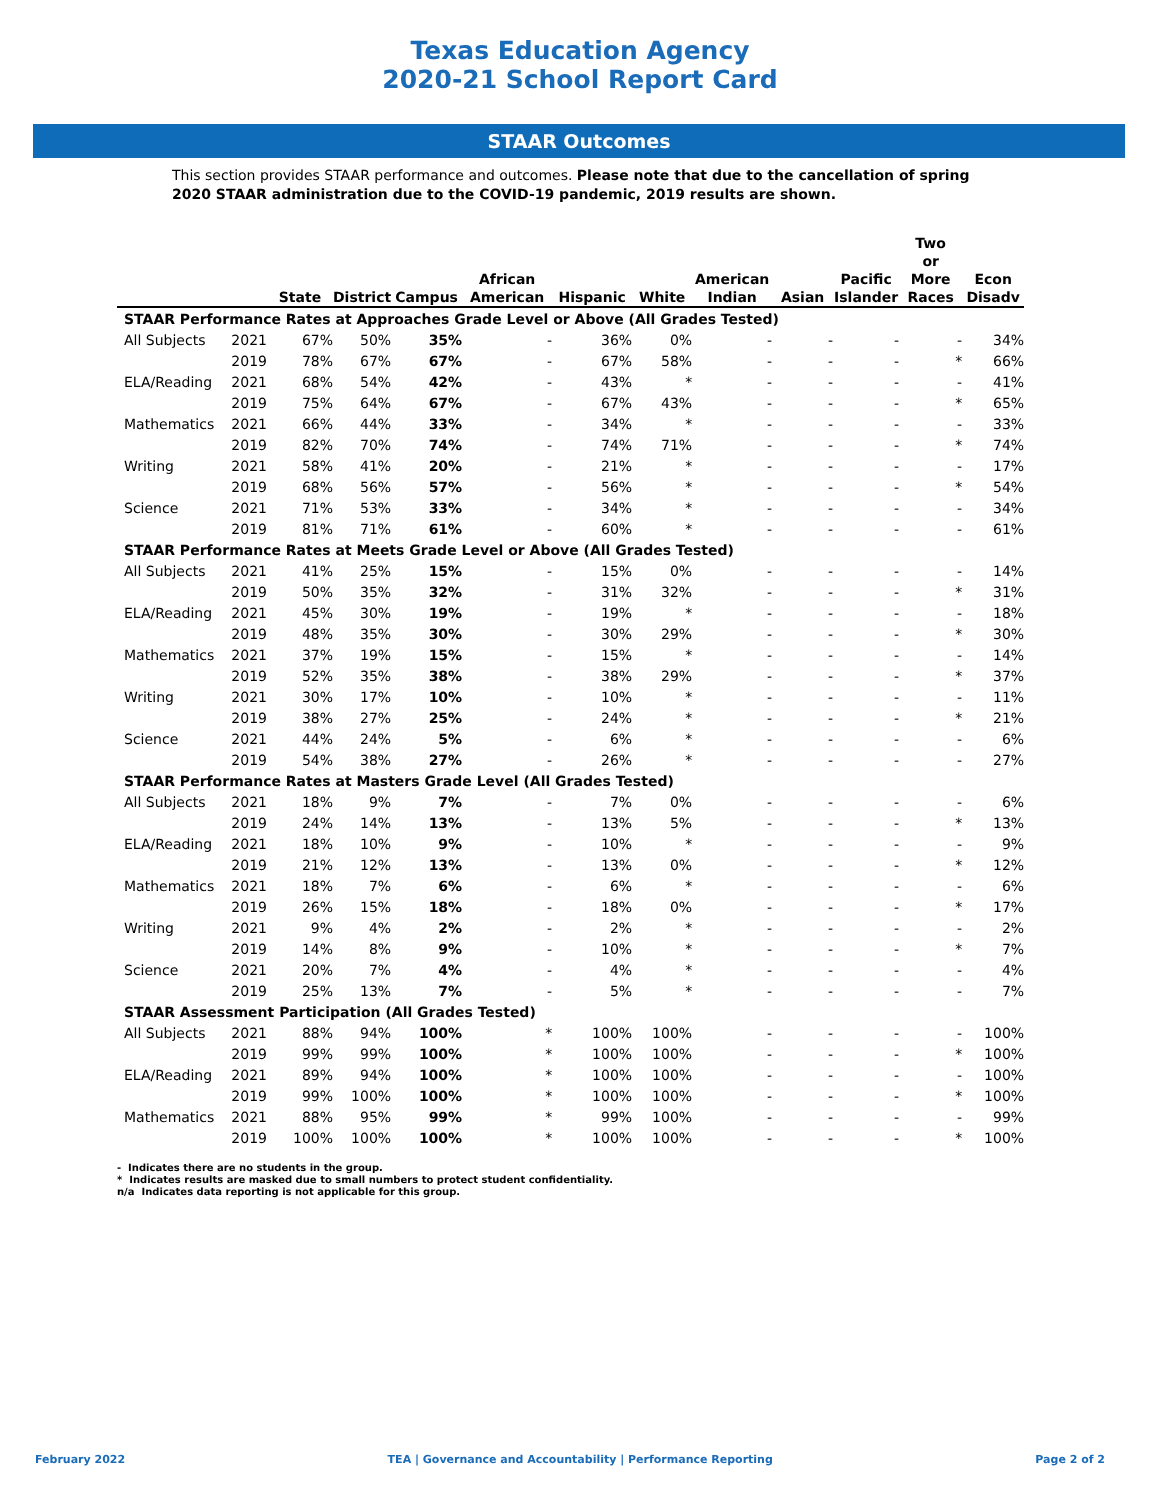Texas Education Agency
2020-21 School Report Card
STAAR Outcomes
This section provides STAAR performance and outcomes. Please note that due to the cancellation of spring 2020 STAAR administration due to the COVID-19 pandemic, 2019 results are shown.
| | | State | District | Campus | African American | Hispanic | White | American Indian | Asian | Pacific Islander | Two or More Races | Econ Disadv |
| --- | --- | --- | --- | --- | --- | --- | --- | --- | --- | --- | --- | --- |
| STAAR Performance Rates at Approaches Grade Level or Above (All Grades Tested) | | | | | | | | | | | | |
| All Subjects | 2021 | 67% | 50% | 35% | - | 36% | 0% | - | - | - | - | 34% |
| | 2019 | 78% | 67% | 67% | - | 67% | 58% | - | - | - | * | 66% |
| ELA/Reading | 2021 | 68% | 54% | 42% | - | 43% | * | - | - | - | - | 41% |
| | 2019 | 75% | 64% | 67% | - | 67% | 43% | - | - | - | * | 65% |
| Mathematics | 2021 | 66% | 44% | 33% | - | 34% | * | - | - | - | - | 33% |
| | 2019 | 82% | 70% | 74% | - | 74% | 71% | - | - | - | * | 74% |
| Writing | 2021 | 58% | 41% | 20% | - | 21% | * | - | - | - | - | 17% |
| | 2019 | 68% | 56% | 57% | - | 56% | * | - | - | - | * | 54% |
| Science | 2021 | 71% | 53% | 33% | - | 34% | * | - | - | - | - | 34% |
| | 2019 | 81% | 71% | 61% | - | 60% | * | - | - | - | - | 61% |
| STAAR Performance Rates at Meets Grade Level or Above (All Grades Tested) | | | | | | | | | | | | |
| All Subjects | 2021 | 41% | 25% | 15% | - | 15% | 0% | - | - | - | - | 14% |
| | 2019 | 50% | 35% | 32% | - | 31% | 32% | - | - | - | * | 31% |
| ELA/Reading | 2021 | 45% | 30% | 19% | - | 19% | * | - | - | - | - | 18% |
| | 2019 | 48% | 35% | 30% | - | 30% | 29% | - | - | - | * | 30% |
| Mathematics | 2021 | 37% | 19% | 15% | - | 15% | * | - | - | - | - | 14% |
| | 2019 | 52% | 35% | 38% | - | 38% | 29% | - | - | - | * | 37% |
| Writing | 2021 | 30% | 17% | 10% | - | 10% | * | - | - | - | - | 11% |
| | 2019 | 38% | 27% | 25% | - | 24% | * | - | - | - | * | 21% |
| Science | 2021 | 44% | 24% | 5% | - | 6% | * | - | - | - | - | 6% |
| | 2019 | 54% | 38% | 27% | - | 26% | * | - | - | - | - | 27% |
| STAAR Performance Rates at Masters Grade Level (All Grades Tested) | | | | | | | | | | | | |
| All Subjects | 2021 | 18% | 9% | 7% | - | 7% | 0% | - | - | - | - | 6% |
| | 2019 | 24% | 14% | 13% | - | 13% | 5% | - | - | - | * | 13% |
| ELA/Reading | 2021 | 18% | 10% | 9% | - | 10% | * | - | - | - | - | 9% |
| | 2019 | 21% | 12% | 13% | - | 13% | 0% | - | - | - | * | 12% |
| Mathematics | 2021 | 18% | 7% | 6% | - | 6% | * | - | - | - | - | 6% |
| | 2019 | 26% | 15% | 18% | - | 18% | 0% | - | - | - | * | 17% |
| Writing | 2021 | 9% | 4% | 2% | - | 2% | * | - | - | - | - | 2% |
| | 2019 | 14% | 8% | 9% | - | 10% | * | - | - | - | * | 7% |
| Science | 2021 | 20% | 7% | 4% | - | 4% | * | - | - | - | - | 4% |
| | 2019 | 25% | 13% | 7% | - | 5% | * | - | - | - | - | 7% |
| STAAR Assessment Participation (All Grades Tested) | | | | | | | | | | | | |
| All Subjects | 2021 | 88% | 94% | 100% | * | 100% | 100% | - | - | - | - | 100% |
| | 2019 | 99% | 99% | 100% | * | 100% | 100% | - | - | - | * | 100% |
| ELA/Reading | 2021 | 89% | 94% | 100% | * | 100% | 100% | - | - | - | - | 100% |
| | 2019 | 99% | 100% | 100% | * | 100% | 100% | - | - | - | * | 100% |
| Mathematics | 2021 | 88% | 95% | 99% | * | 99% | 100% | - | - | - | - | 99% |
| | 2019 | 100% | 100% | 100% | * | 100% | 100% | - | - | - | * | 100% |
- Indicates there are no students in the group.
* Indicates results are masked due to small numbers to protect student confidentiality.
n/a Indicates data reporting is not applicable for this group.
February 2022 TEA | Governance and Accountability | Performance Reporting Page 2 of 2